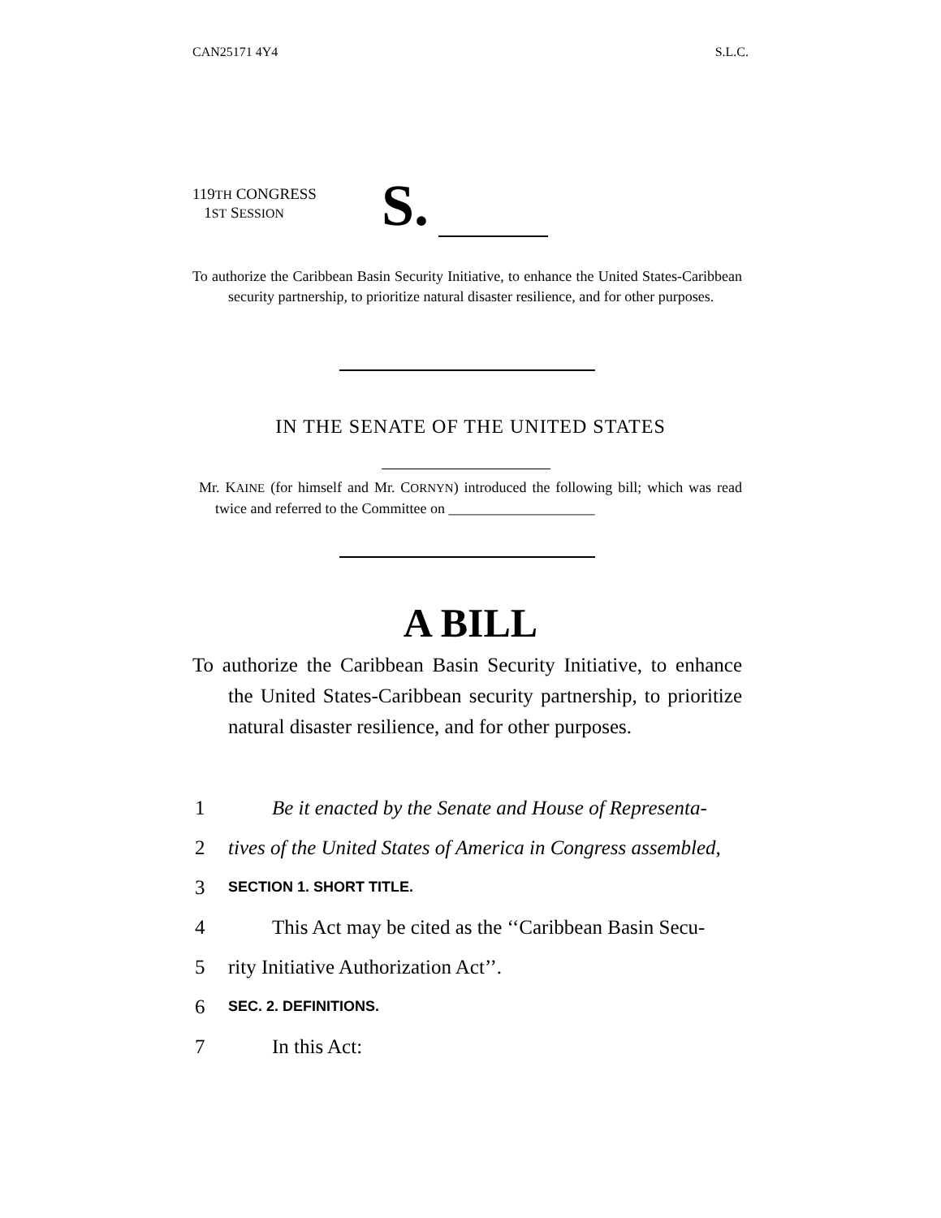CAN25171 4Y4 S.L.C.
119TH CONGRESS
1ST SESSION
S.
To authorize the Caribbean Basin Security Initiative, to enhance the United States-Caribbean security partnership, to prioritize natural disaster resilience, and for other purposes.
IN THE SENATE OF THE UNITED STATES
Mr. KAINE (for himself and Mr. CORNYN) introduced the following bill; which was read twice and referred to the Committee on ____________________
A BILL
To authorize the Caribbean Basin Security Initiative, to enhance the United States-Caribbean security partnership, to prioritize natural disaster resilience, and for other purposes.
1 Be it enacted by the Senate and House of Representa-
2 tives of the United States of America in Congress assembled,
3 SECTION 1. SHORT TITLE.
4 This Act may be cited as the ‘‘Caribbean Basin Secu-
5 rity Initiative Authorization Act’’.
6 SEC. 2. DEFINITIONS.
7 In this Act: